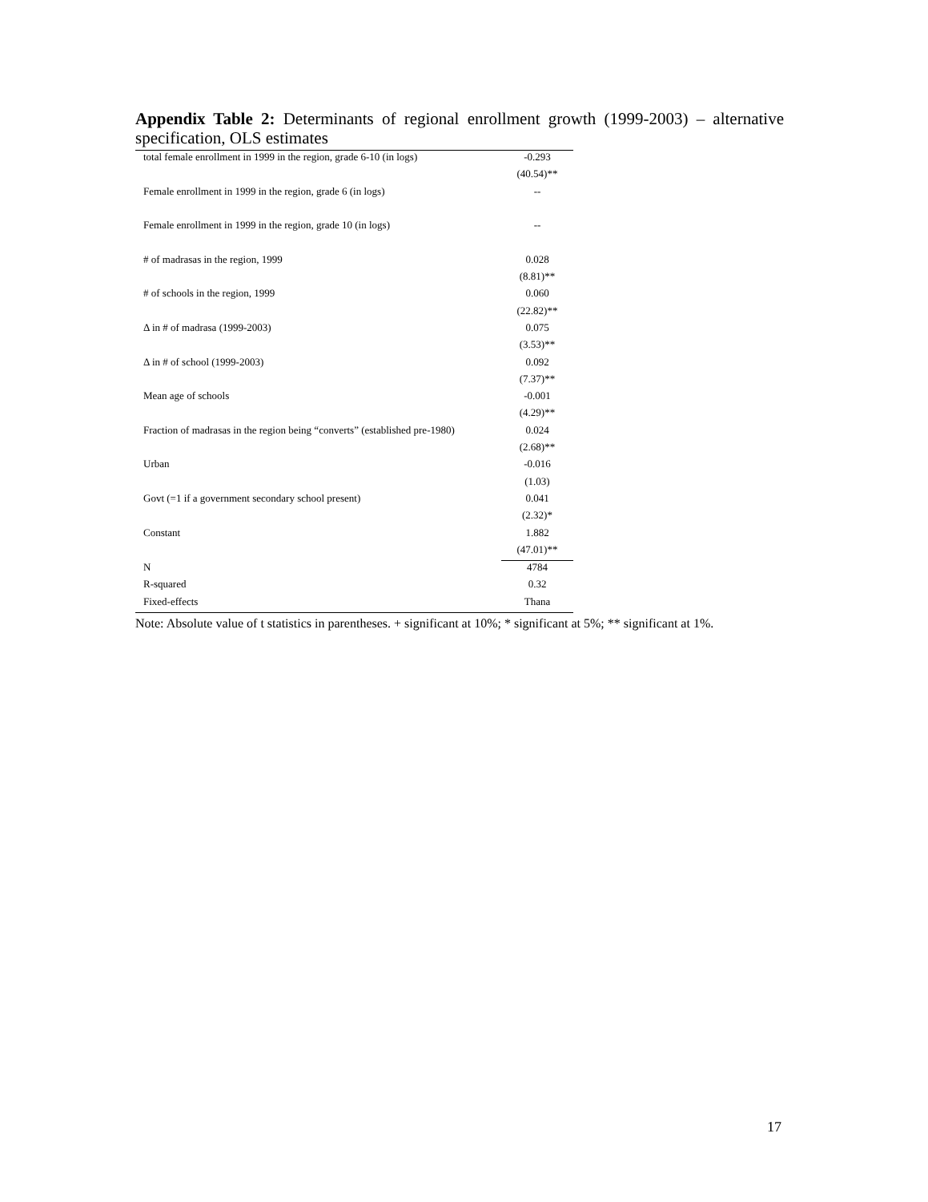Appendix Table 2: Determinants of regional enrollment growth (1999-2003) – alternative specification, OLS estimates
| total female enrollment in 1999 in the region, grade 6-10 (in logs) | -0.293 |
| | (40.54)** |
| Female enrollment in 1999 in the region, grade 6 (in logs) | -- |
| Female enrollment in 1999 in the region, grade 10 (in logs) | -- |
| # of madrasas in the region, 1999 | 0.028 |
| | (8.81)** |
| # of schools in the region, 1999 | 0.060 |
| | (22.82)** |
| Δ in # of madrasa (1999-2003) | 0.075 |
| | (3.53)** |
| Δ in # of school (1999-2003) | 0.092 |
| | (7.37)** |
| Mean age of schools | -0.001 |
| | (4.29)** |
| Fraction of madrasas in the region being “converts” (established pre-1980) | 0.024 |
| | (2.68)** |
| Urban | -0.016 |
| | (1.03) |
| Govt (=1 if a government secondary school present) | 0.041 |
| | (2.32)* |
| Constant | 1.882 |
| | (47.01)** |
| N | 4784 |
| R-squared | 0.32 |
| Fixed-effects | Thana |
Note: Absolute value of t statistics in parentheses. + significant at 10%; * significant at 5%; ** significant at 1%.
17